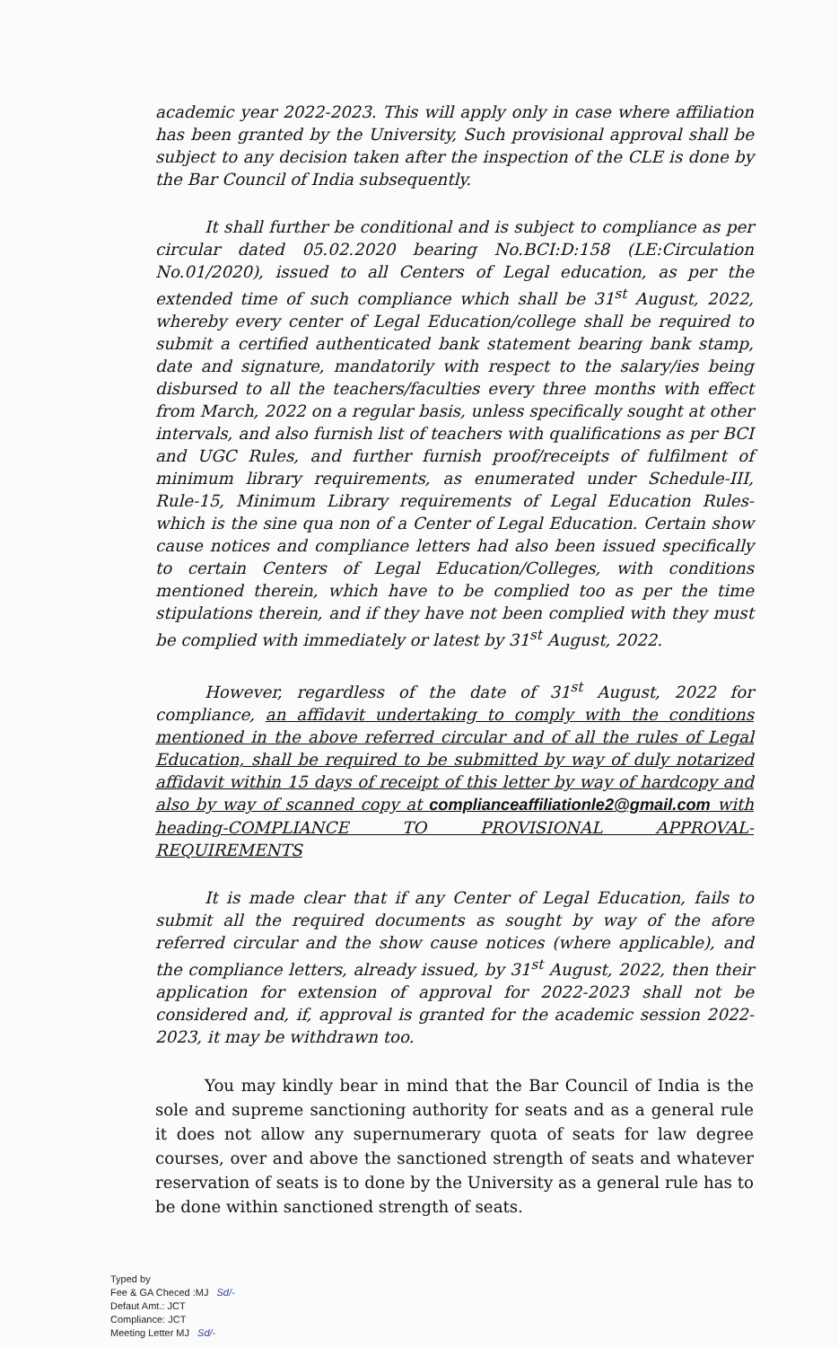academic year 2022-2023. This will apply only in case where affiliation has been granted by the University, Such provisional approval shall be subject to any decision taken after the inspection of the CLE is done by the Bar Council of India subsequently.
It shall further be conditional and is subject to compliance as per circular dated 05.02.2020 bearing No.BCI:D:158 (LE:Circulation No.01/2020), issued to all Centers of Legal education, as per the extended time of such compliance which shall be 31<sup>st</sup> August, 2022, whereby every center of Legal Education/college shall be required to submit a certified authenticated bank statement bearing bank stamp, date and signature, mandatorily with respect to the salary/ies being disbursed to all the teachers/faculties every three months with effect from March, 2022 on a regular basis, unless specifically sought at other intervals, and also furnish list of teachers with qualifications as per BCI and UGC Rules, and further furnish proof/receipts of fulfilment of minimum library requirements, as enumerated under Schedule-III, Rule-15, Minimum Library requirements of Legal Education Rules-which is the sine qua non of a Center of Legal Education. Certain show cause notices and compliance letters had also been issued specifically to certain Centers of Legal Education/Colleges, with conditions mentioned therein, which have to be complied too as per the time stipulations therein, and if they have not been complied with they must be complied with immediately or latest by 31<sup>st</sup> August, 2022.
However, regardless of the date of 31<sup>st</sup> August, 2022 for compliance, an affidavit undertaking to comply with the conditions mentioned in the above referred circular and of all the rules of Legal Education, shall be required to be submitted by way of duly notarized affidavit within 15 days of receipt of this letter by way of hardcopy and also by way of scanned copy at complianceaffiliationle2@gmail.com with heading-COMPLIANCE TO PROVISIONAL APPROVAL-REQUIREMENTS
It is made clear that if any Center of Legal Education, fails to submit all the required documents as sought by way of the afore referred circular and the show cause notices (where applicable), and the compliance letters, already issued, by 31<sup>st</sup> August, 2022, then their application for extension of approval for 2022-2023 shall not be considered and, if, approval is granted for the academic session 2022-2023, it may be withdrawn too.
You may kindly bear in mind that the Bar Council of India is the sole and supreme sanctioning authority for seats and as a general rule it does not allow any supernumerary quota of seats for law degree courses, over and above the sanctioned strength of seats and whatever reservation of seats is to done by the University as a general rule has to be done within sanctioned strength of seats.
Typed by
Fee & GA Checed :MJ Sd/-
Defaut Amt.: JCT
Compliance: JCT
Meeting Letter MJ Sd/-